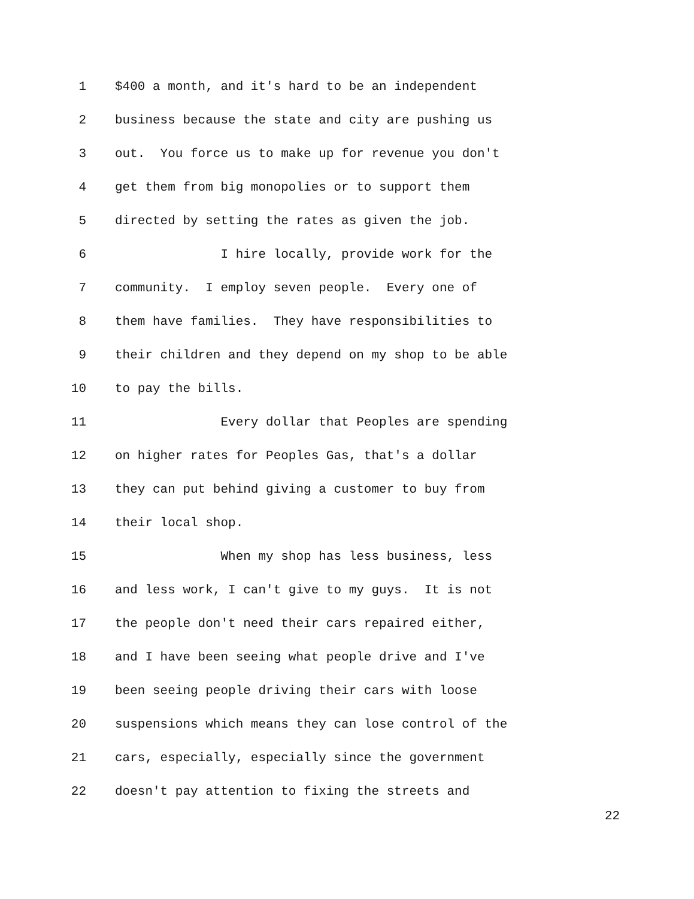1 $400 a month, and it's hard to be an independent
2 business because the state and city are pushing us
3 out. You force us to make up for revenue you don't
4 get them from big monopolies or to support them
5 directed by setting the rates as given the job.
6 I hire locally, provide work for the
7 community. I employ seven people. Every one of
8 them have families. They have responsibilities to
9 their children and they depend on my shop to be able
10 to pay the bills.
11 Every dollar that Peoples are spending
12 on higher rates for Peoples Gas, that's a dollar
13 they can put behind giving a customer to buy from
14 their local shop.
15 When my shop has less business, less
16 and less work, I can't give to my guys. It is not
17 the people don't need their cars repaired either,
18 and I have been seeing what people drive and I've
19 been seeing people driving their cars with loose
20 suspensions which means they can lose control of the
21 cars, especially, especially since the government
22 doesn't pay attention to fixing the streets and
22